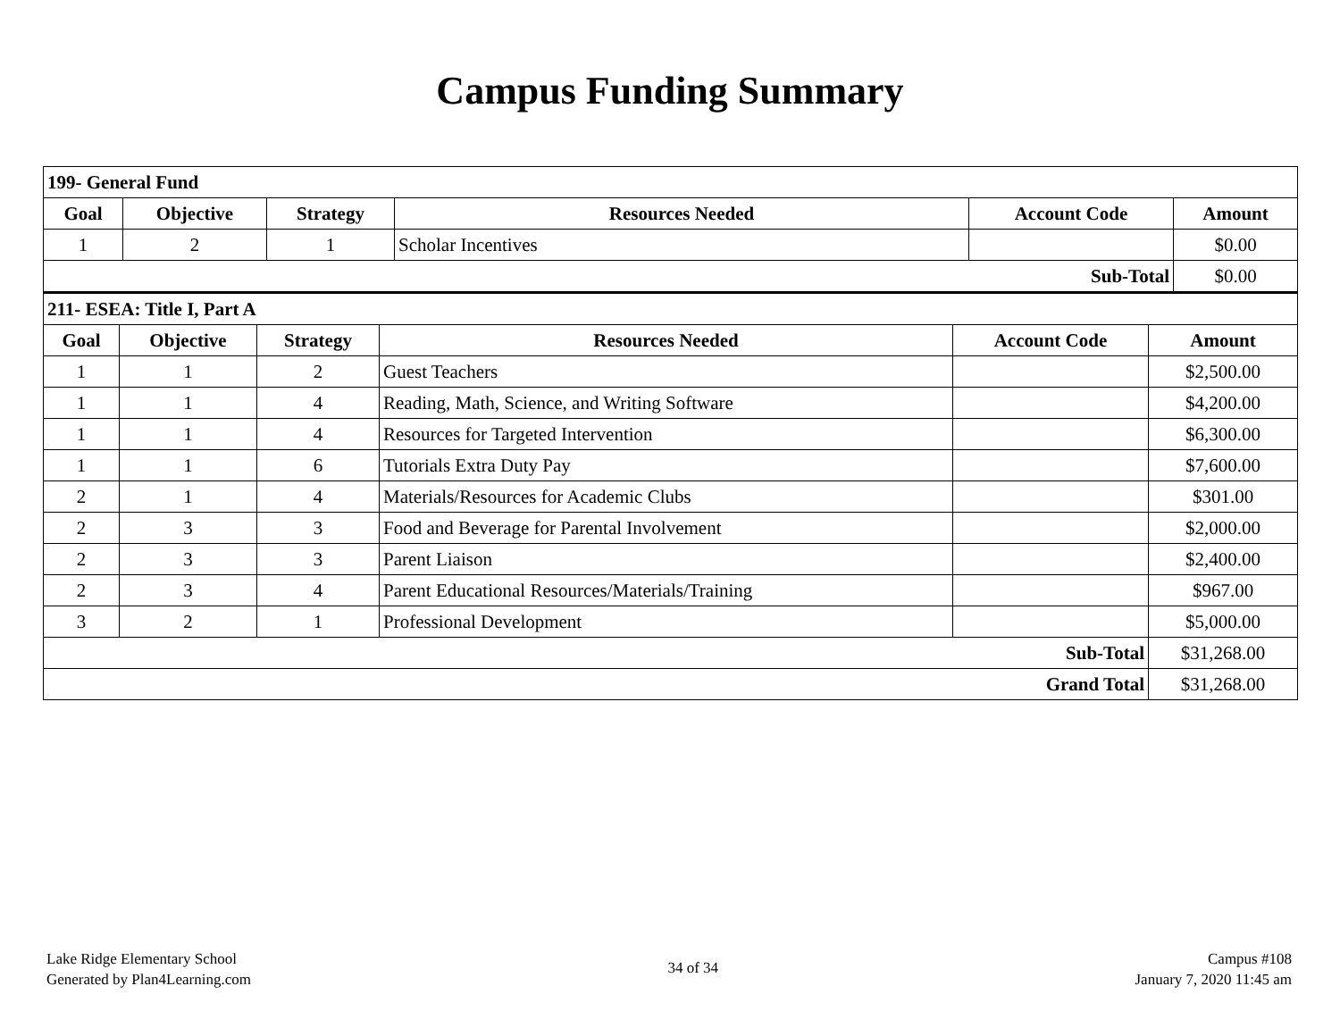Campus Funding Summary
| 199- General Fund | | | | | |
| Goal | Objective | Strategy | Resources Needed | Account Code | Amount |
| 1 | 2 | 1 | Scholar Incentives | | $0.00 |
| Sub-Total | | | | | $0.00 |
| 211- ESEA: Title I, Part A | | | | | |
| Goal | Objective | Strategy | Resources Needed | Account Code | Amount |
| 1 | 1 | 2 | Guest Teachers | | $2,500.00 |
| 1 | 1 | 4 | Reading, Math, Science, and Writing Software | | $4,200.00 |
| 1 | 1 | 4 | Resources for Targeted Intervention | | $6,300.00 |
| 1 | 1 | 6 | Tutorials Extra Duty Pay | | $7,600.00 |
| 2 | 1 | 4 | Materials/Resources for Academic Clubs | | $301.00 |
| 2 | 3 | 3 | Food and Beverage for Parental Involvement | | $2,000.00 |
| 2 | 3 | 3 | Parent Liaison | | $2,400.00 |
| 2 | 3 | 4 | Parent Educational Resources/Materials/Training | | $967.00 |
| 3 | 2 | 1 | Professional Development | | $5,000.00 |
| Sub-Total | | | | | $31,268.00 |
| Grand Total | | | | | $31,268.00 |
Lake Ridge Elementary School
Generated by Plan4Learning.com
34 of 34
Campus #108
January 7, 2020 11:45 am